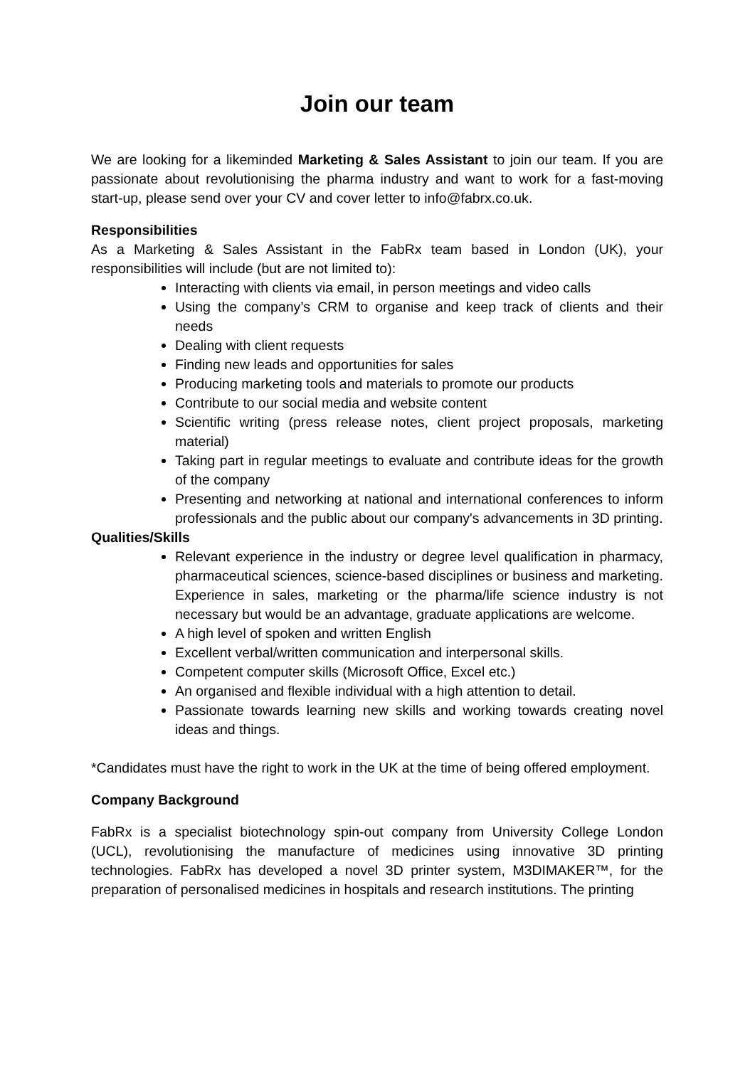Join our team
We are looking for a likeminded Marketing & Sales Assistant to join our team. If you are passionate about revolutionising the pharma industry and want to work for a fast-moving start-up, please send over your CV and cover letter to info@fabrx.co.uk.
Responsibilities
As a Marketing & Sales Assistant in the FabRx team based in London (UK), your responsibilities will include (but are not limited to):
Interacting with clients via email, in person meetings and video calls
Using the company’s CRM to organise and keep track of clients and their needs
Dealing with client requests
Finding new leads and opportunities for sales
Producing marketing tools and materials to promote our products
Contribute to our social media and website content
Scientific writing (press release notes, client project proposals, marketing material)
Taking part in regular meetings to evaluate and contribute ideas for the growth of the company
Presenting and networking at national and international conferences to inform professionals and the public about our company's advancements in 3D printing.
Qualities/Skills
Relevant experience in the industry or degree level qualification in pharmacy, pharmaceutical sciences, science-based disciplines or business and marketing. Experience in sales, marketing or the pharma/life science industry is not necessary but would be an advantage, graduate applications are welcome.
A high level of spoken and written English
Excellent verbal/written communication and interpersonal skills.
Competent computer skills (Microsoft Office, Excel etc.)
An organised and flexible individual with a high attention to detail.
Passionate towards learning new skills and working towards creating novel ideas and things.
*Candidates must have the right to work in the UK at the time of being offered employment.
Company Background
FabRx is a specialist biotechnology spin-out company from University College London (UCL), revolutionising the manufacture of medicines using innovative 3D printing technologies. FabRx has developed a novel 3D printer system, M3DIMAKER™, for the preparation of personalised medicines in hospitals and research institutions. The printing